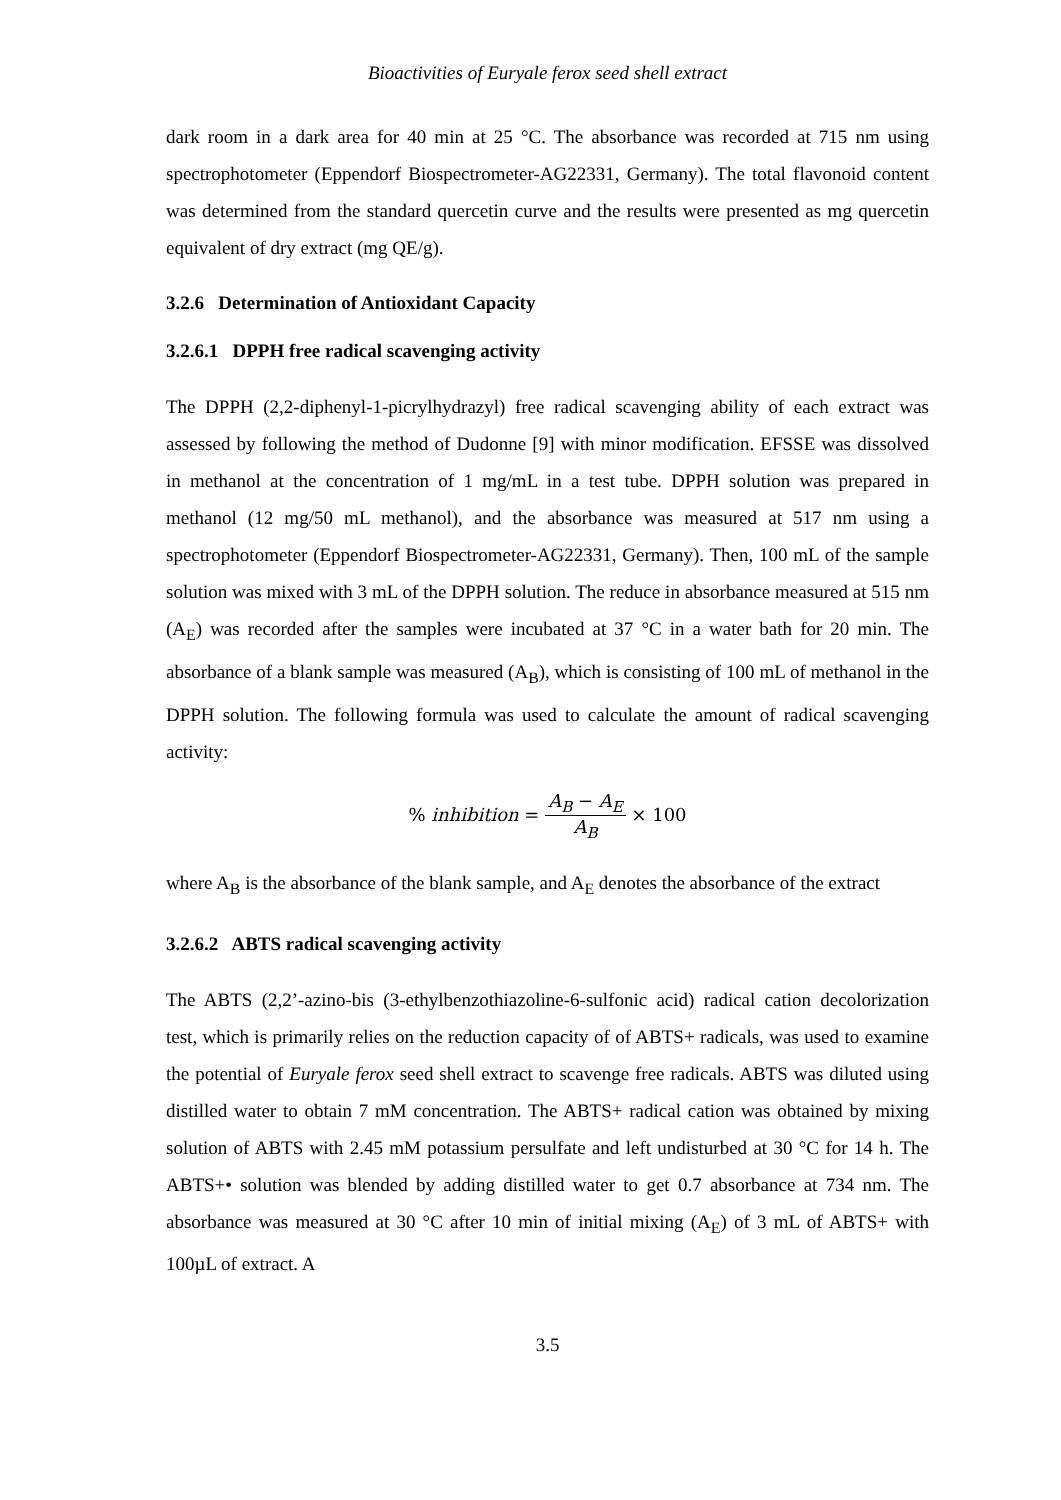Bioactivities of Euryale ferox seed shell extract
dark room in a dark area for 40 min at 25 °C. The absorbance was recorded at 715 nm using spectrophotometer (Eppendorf Biospectrometer-AG22331, Germany). The total flavonoid content was determined from the standard quercetin curve and the results were presented as mg quercetin equivalent of dry extract (mg QE/g).
3.2.6 Determination of Antioxidant Capacity
3.2.6.1 DPPH free radical scavenging activity
The DPPH (2,2-diphenyl-1-picrylhydrazyl) free radical scavenging ability of each extract was assessed by following the method of Dudonne [9] with minor modification. EFSSE was dissolved in methanol at the concentration of 1 mg/mL in a test tube. DPPH solution was prepared in methanol (12 mg/50 mL methanol), and the absorbance was measured at 517 nm using a spectrophotometer (Eppendorf Biospectrometer-AG22331, Germany). Then, 100 mL of the sample solution was mixed with 3 mL of the DPPH solution. The reduce in absorbance measured at 515 nm (A<sub>E</sub>) was recorded after the samples were incubated at 37 °C in a water bath for 20 min. The absorbance of a blank sample was measured (A<sub>B</sub>), which is consisting of 100 mL of methanol in the DPPH solution. The following formula was used to calculate the amount of radical scavenging activity:
% inhibition = A<sub>B</sub> − A<sub>E</sub> A<sub>B</sub> × 100
where A<sub>B</sub> is the absorbance of the blank sample, and A<sub>E</sub> denotes the absorbance of the extract
3.2.6.2 ABTS radical scavenging activity
The ABTS (2,2’-azino-bis (3-ethylbenzothiazoline-6-sulfonic acid) radical cation decolorization test, which is primarily relies on the reduction capacity of of ABTS+ radicals, was used to examine the potential of Euryale ferox seed shell extract to scavenge free radicals. ABTS was diluted using distilled water to obtain 7 mM concentration. The ABTS+ radical cation was obtained by mixing solution of ABTS with 2.45 mM potassium persulfate and left undisturbed at 30 °C for 14 h. The ABTS+• solution was blended by adding distilled water to get 0.7 absorbance at 734 nm. The absorbance was measured at 30 °C after 10 min of initial mixing (A<sub>E</sub>) of 3 mL of ABTS+ with 100µL of extract. A
3.5